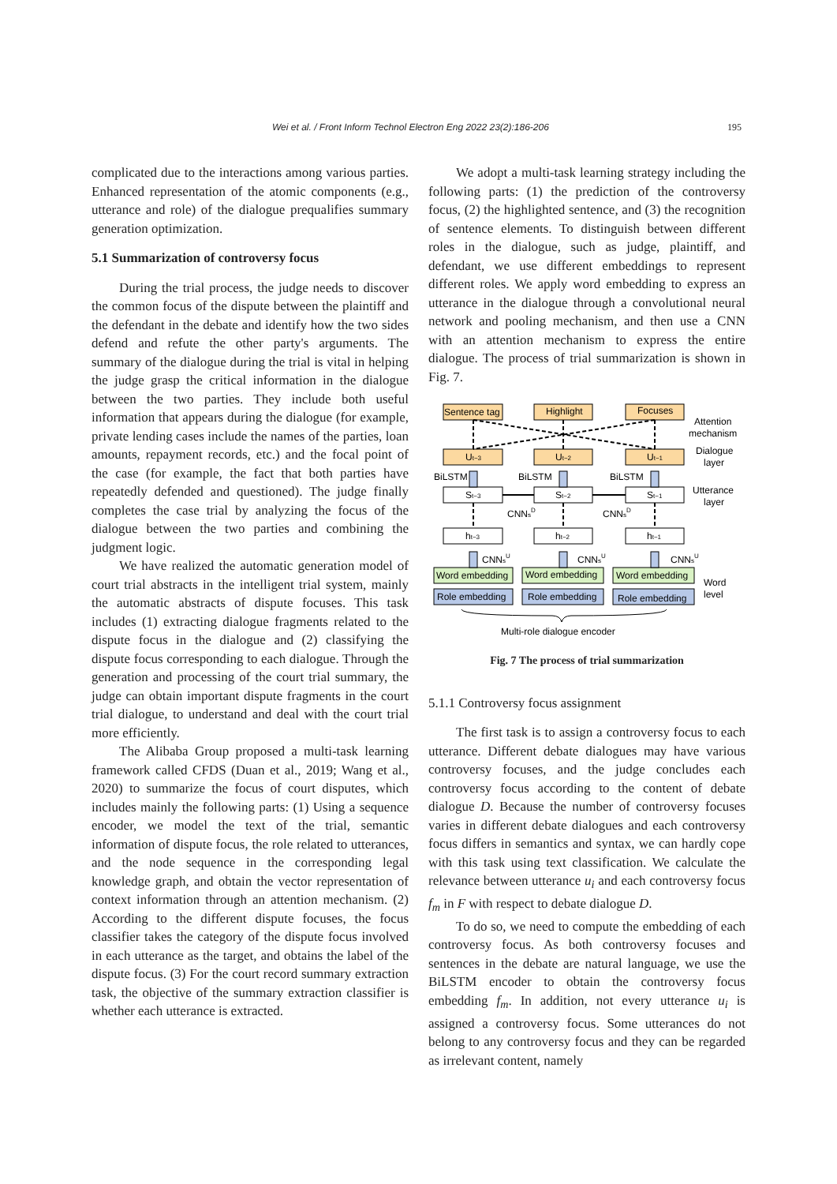Wei et al. / Front Inform Technol Electron Eng 2022 23(2):186-206 195
complicated due to the interactions among various parties. Enhanced representation of the atomic components (e.g., utterance and role) of the dialogue prequalifies summary generation optimization.
5.1 Summarization of controversy focus
During the trial process, the judge needs to discover the common focus of the dispute between the plaintiff and the defendant in the debate and identify how the two sides defend and refute the other party's arguments. The summary of the dialogue during the trial is vital in helping the judge grasp the critical information in the dialogue between the two parties. They include both useful information that appears during the dialogue (for example, private lending cases include the names of the parties, loan amounts, repayment records, etc.) and the focal point of the case (for example, the fact that both parties have repeatedly defended and questioned). The judge finally completes the case trial by analyzing the focus of the dialogue between the two parties and combining the judgment logic.
We have realized the automatic generation model of court trial abstracts in the intelligent trial system, mainly the automatic abstracts of dispute focuses. This task includes (1) extracting dialogue fragments related to the dispute focus in the dialogue and (2) classifying the dispute focus corresponding to each dialogue. Through the generation and processing of the court trial summary, the judge can obtain important dispute fragments in the court trial dialogue, to understand and deal with the court trial more efficiently.
The Alibaba Group proposed a multi-task learning framework called CFDS (Duan et al., 2019; Wang et al., 2020) to summarize the focus of court disputes, which includes mainly the following parts: (1) Using a sequence encoder, we model the text of the trial, semantic information of dispute focus, the role related to utterances, and the node sequence in the corresponding legal knowledge graph, and obtain the vector representation of context information through an attention mechanism. (2) According to the different dispute focuses, the focus classifier takes the category of the dispute focus involved in each utterance as the target, and obtains the label of the dispute focus. (3) For the court record summary extraction task, the objective of the summary extraction classifier is whether each utterance is extracted.
We adopt a multi-task learning strategy including the following parts: (1) the prediction of the controversy focus, (2) the highlighted sentence, and (3) the recognition of sentence elements. To distinguish between different roles in the dialogue, such as judge, plaintiff, and defendant, we use different embeddings to represent different roles. We apply word embedding to express an utterance in the dialogue through a convolutional neural network and pooling mechanism, and then use a CNN with an attention mechanism to express the entire dialogue. The process of trial summarization is shown in Fig. 7.
Sentence tag
Highlight
Focuses
Attention
mechanism
Dialogue
layer
Ut−3
Ut−2
Ut−1
BiLSTM
BiLSTM
BiLSTM
Utterance
layer
St−3
St−2
St−1
CNNsD
CNNsD
ht−3
ht−2
ht−1
CNNsU
CNNsU
CNNsU
Word embedding
Word embedding
Word embedding
Word
level
Role embedding
Role embedding
Role embedding
Multi-role dialogue encoder
Fig. 7 The process of trial summarization
5.1.1 Controversy focus assignment
The first task is to assign a controversy focus to each utterance. Different debate dialogues may have various controversy focuses, and the judge concludes each controversy focus according to the content of debate dialogue D. Because the number of controversy focuses varies in different debate dialogues and each controversy focus differs in semantics and syntax, we can hardly cope with this task using text classification. We calculate the relevance between utterance u<sub>i</sub> and each controversy focus f<sub>m</sub> in F with respect to debate dialogue D.
To do so, we need to compute the embedding of each controversy focus. As both controversy focuses and sentences in the debate are natural language, we use the BiLSTM encoder to obtain the controversy focus embedding f<sub>m</sub>. In addition, not every utterance u<sub>i</sub> is assigned a controversy focus. Some utterances do not belong to any controversy focus and they can be regarded as irrelevant content, namely